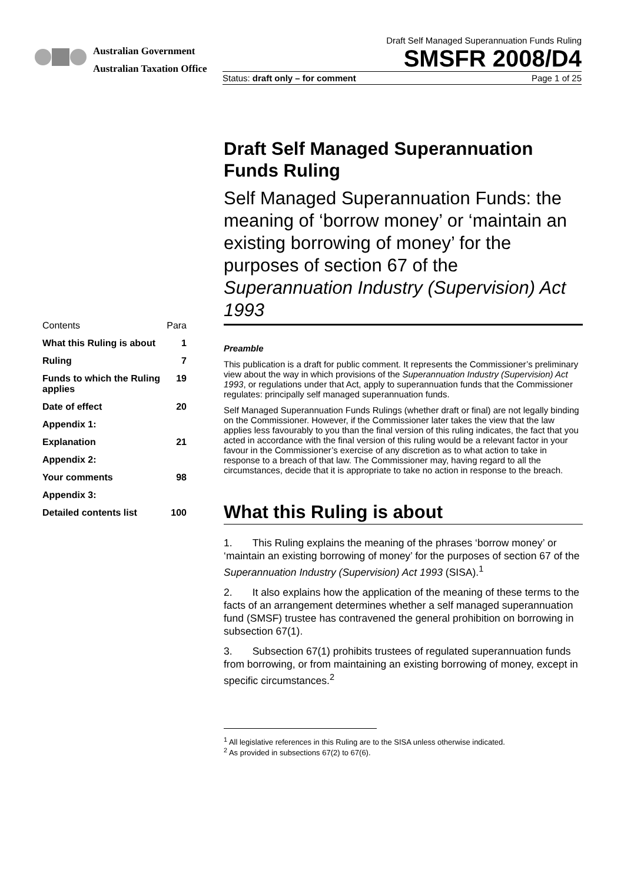Australian Government
Australian Taxation Office
Draft Self Managed Superannuation Funds Ruling
SMSFR 2008/D4
Status: draft only – for comment Page 1 of 25
Contents Para
What this Ruling is about 1
Ruling 7
Funds to which the Ruling applies 19
Date of effect 20
Appendix 1:
Explanation 21
Appendix 2:
Your comments 98
Appendix 3:
Detailed contents list 100
Draft Self Managed Superannuation Funds Ruling
Self Managed Superannuation Funds: the meaning of ‘borrow money’ or ‘maintain an existing borrowing of money’ for the purposes of section 67 of the Superannuation Industry (Supervision) Act 1993
Preamble
This publication is a draft for public comment. It represents the Commissioner’s preliminary view about the way in which provisions of the Superannuation Industry (Supervision) Act 1993, or regulations under that Act, apply to superannuation funds that the Commissioner regulates: principally self managed superannuation funds.
Self Managed Superannuation Funds Rulings (whether draft or final) are not legally binding on the Commissioner. However, if the Commissioner later takes the view that the law applies less favourably to you than the final version of this ruling indicates, the fact that you acted in accordance with the final version of this ruling would be a relevant factor in your favour in the Commissioner’s exercise of any discretion as to what action to take in response to a breach of that law. The Commissioner may, having regard to all the circumstances, decide that it is appropriate to take no action in response to the breach.
What this Ruling is about
1. This Ruling explains the meaning of the phrases ‘borrow money’ or ‘maintain an existing borrowing of money’ for the purposes of section 67 of the Superannuation Industry (Supervision) Act 1993 (SISA).<sup>1</sup>
2. It also explains how the application of the meaning of these terms to the facts of an arrangement determines whether a self managed superannuation fund (SMSF) trustee has contravened the general prohibition on borrowing in subsection 67(1).
3. Subsection 67(1) prohibits trustees of regulated superannuation funds from borrowing, or from maintaining an existing borrowing of money, except in specific circumstances.<sup>2</sup>
<sup>1</sup> All legislative references in this Ruling are to the SISA unless otherwise indicated.
<sup>2</sup> As provided in subsections 67(2) to 67(6).